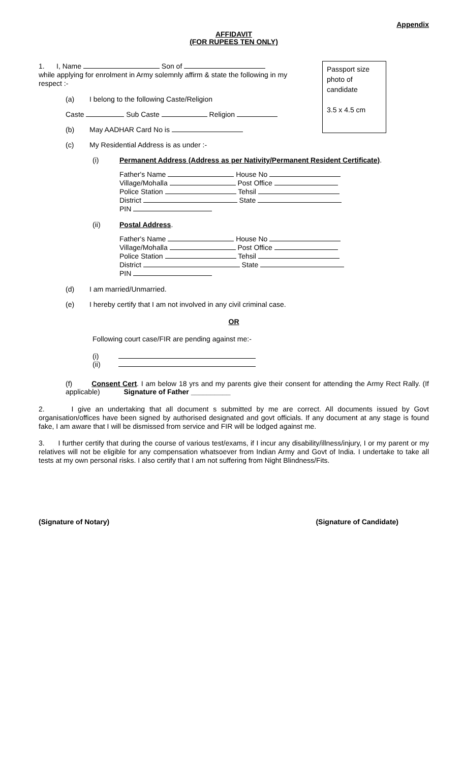Appendix
AFFIDAVIT
(FOR RUPEES TEN ONLY)
Passport size photo of candidate
3.5 x 4.5 cm
1. I, Name Son of
while applying for enrolment in Army solemnly affirm & state the following in my respect :-
(a) I belong to the following Caste/Religion
Caste Sub Caste Religion
(b) May AADHAR Card No is
(c) My Residential Address is as under :-
(i) Permanent Address (Address as per Nativity/Permanent Resident Certificate).
Father's Name House No
Village/Mohalla Post Office
Police Station Tehsil
District State
PIN
(ii) Postal Address.
Father's Name House No
Village/Mohalla Post Office
Police Station Tehsil
District State
PIN
(d) I am married/Unmarried.
(e) I hereby certify that I am not involved in any civil criminal case.
OR
Following court case/FIR are pending against me:-
(i)
(ii)
(f) Consent Cert. I am below 18 yrs and my parents give their consent for attending the Army Rect Rally. (If applicable) Signature of Father __________
2. I give an undertaking that all document s submitted by me are correct. All documents issued by Govt organisation/offices have been signed by authorised designated and govt officials. If any document at any stage is found fake, I am aware that I will be dismissed from service and FIR will be lodged against me.
3. I further certify that during the course of various test/exams, if I incur any disability/illness/injury, I or my parent or my relatives will not be eligible for any compensation whatsoever from Indian Army and Govt of India. I undertake to take all tests at my own personal risks. I also certify that I am not suffering from Night Blindness/Fits.
(Signature of Notary) (Signature of Candidate)